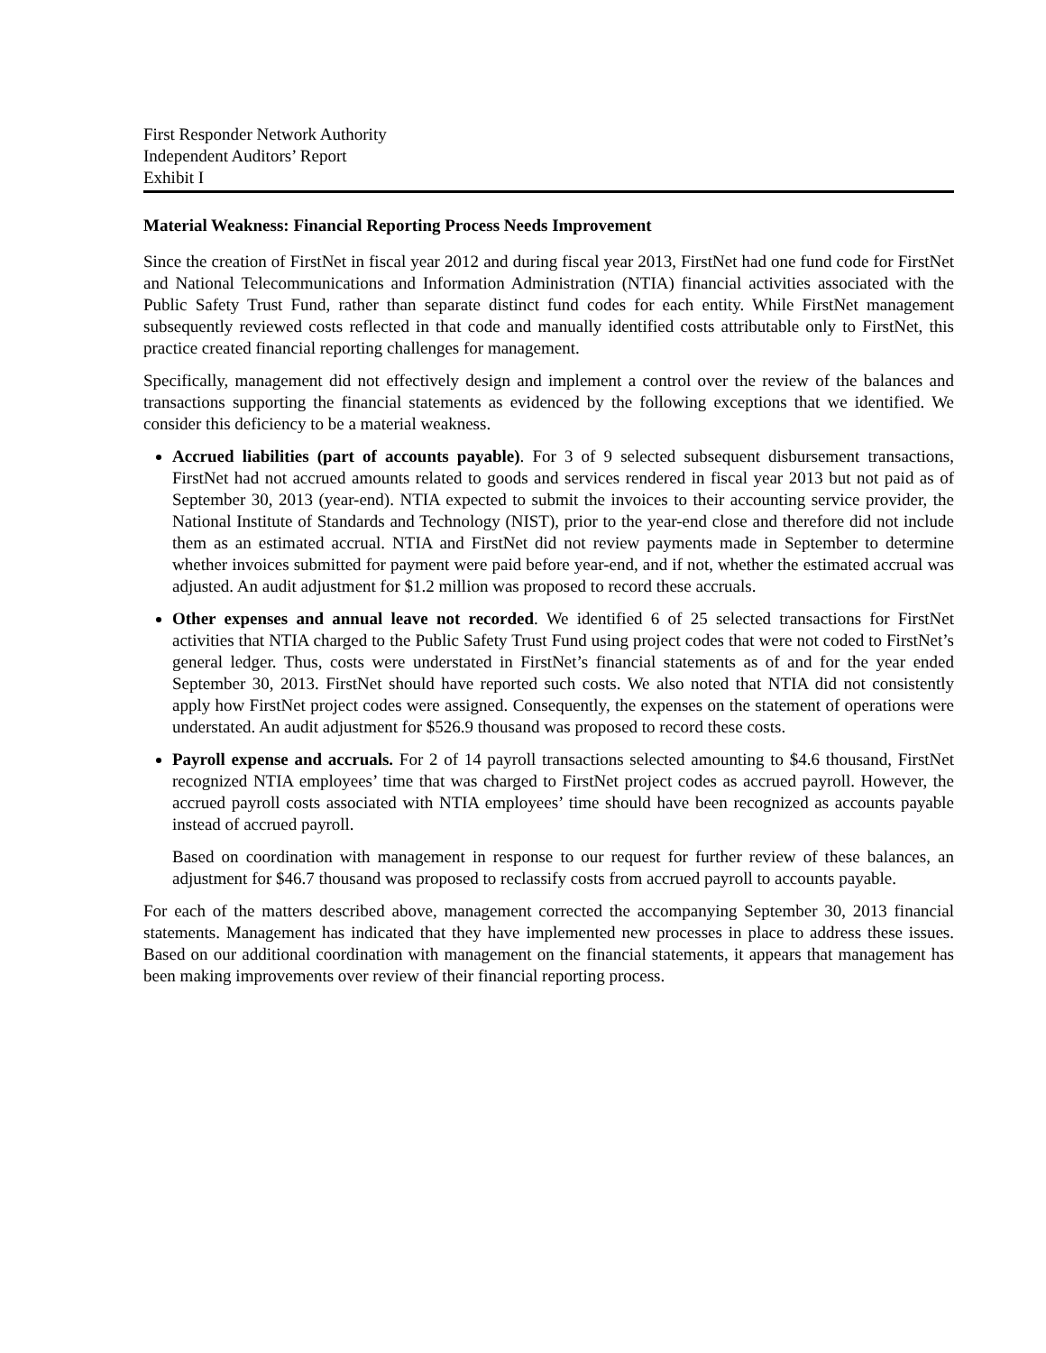First Responder Network Authority
Independent Auditors’ Report
Exhibit I
Material Weakness: Financial Reporting Process Needs Improvement
Since the creation of FirstNet in fiscal year 2012 and during fiscal year 2013, FirstNet had one fund code for FirstNet and National Telecommunications and Information Administration (NTIA) financial activities associated with the Public Safety Trust Fund, rather than separate distinct fund codes for each entity. While FirstNet management subsequently reviewed costs reflected in that code and manually identified costs attributable only to FirstNet, this practice created financial reporting challenges for management.
Specifically, management did not effectively design and implement a control over the review of the balances and transactions supporting the financial statements as evidenced by the following exceptions that we identified. We consider this deficiency to be a material weakness.
Accrued liabilities (part of accounts payable). For 3 of 9 selected subsequent disbursement transactions, FirstNet had not accrued amounts related to goods and services rendered in fiscal year 2013 but not paid as of September 30, 2013 (year-end). NTIA expected to submit the invoices to their accounting service provider, the National Institute of Standards and Technology (NIST), prior to the year-end close and therefore did not include them as an estimated accrual. NTIA and FirstNet did not review payments made in September to determine whether invoices submitted for payment were paid before year-end, and if not, whether the estimated accrual was adjusted. An audit adjustment for $1.2 million was proposed to record these accruals.
Other expenses and annual leave not recorded. We identified 6 of 25 selected transactions for FirstNet activities that NTIA charged to the Public Safety Trust Fund using project codes that were not coded to FirstNet’s general ledger. Thus, costs were understated in FirstNet’s financial statements as of and for the year ended September 30, 2013. FirstNet should have reported such costs. We also noted that NTIA did not consistently apply how FirstNet project codes were assigned. Consequently, the expenses on the statement of operations were understated. An audit adjustment for $526.9 thousand was proposed to record these costs.
Payroll expense and accruals. For 2 of 14 payroll transactions selected amounting to $4.6 thousand, FirstNet recognized NTIA employees’ time that was charged to FirstNet project codes as accrued payroll. However, the accrued payroll costs associated with NTIA employees’ time should have been recognized as accounts payable instead of accrued payroll.
Based on coordination with management in response to our request for further review of these balances, an adjustment for $46.7 thousand was proposed to reclassify costs from accrued payroll to accounts payable.
For each of the matters described above, management corrected the accompanying September 30, 2013 financial statements. Management has indicated that they have implemented new processes in place to address these issues. Based on our additional coordination with management on the financial statements, it appears that management has been making improvements over review of their financial reporting process.